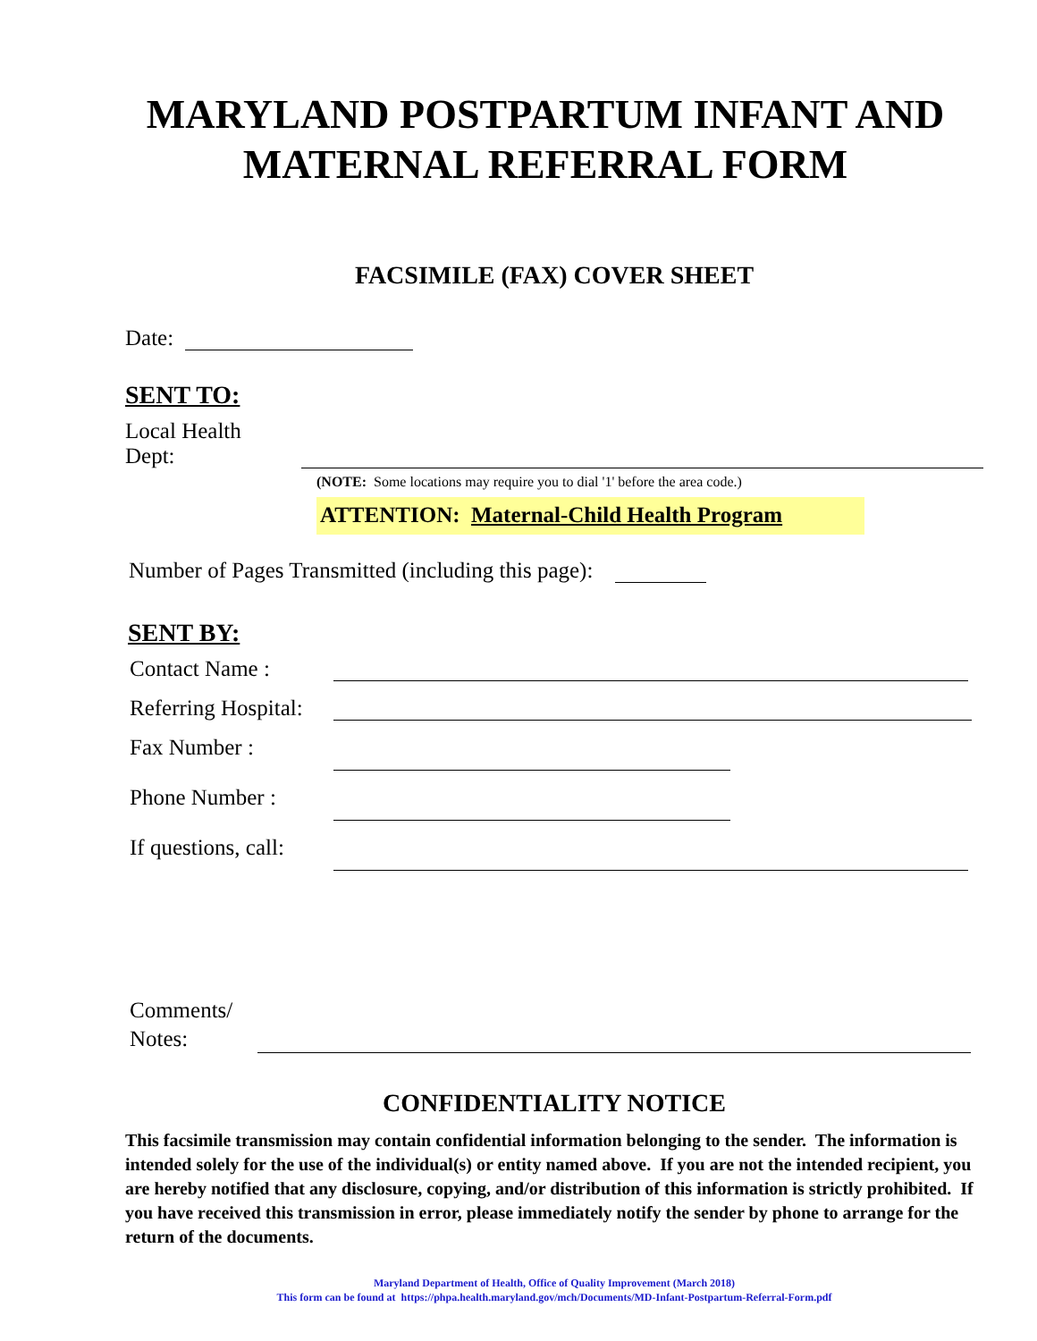MARYLAND POSTPARTUM INFANT AND
MATERNAL REFERRAL FORM
FACSIMILE (FAX) COVER SHEET
Date:
SENT TO:
Local Health Dept:
(NOTE: Some locations may require you to dial '1' before the area code.)
ATTENTION: Maternal-Child Health Program
Number of Pages Transmitted (including this page):
SENT BY:
Contact Name :
Referring Hospital:
Fax Number :
Phone Number :
If questions, call:
Comments/
Notes:
CONFIDENTIALITY NOTICE
This facsimile transmission may contain confidential information belonging to the sender. The information is intended solely for the use of the individual(s) or entity named above. If you are not the intended recipient, you are hereby notified that any disclosure, copying, and/or distribution of this information is strictly prohibited. If you have received this transmission in error, please immediately notify the sender by phone to arrange for the return of the documents.
Maryland Department of Health, Office of Quality Improvement (March 2018)
This form can be found at https://phpa.health.maryland.gov/mch/Documents/MD-Infant-Postpartum-Referral-Form.pdf